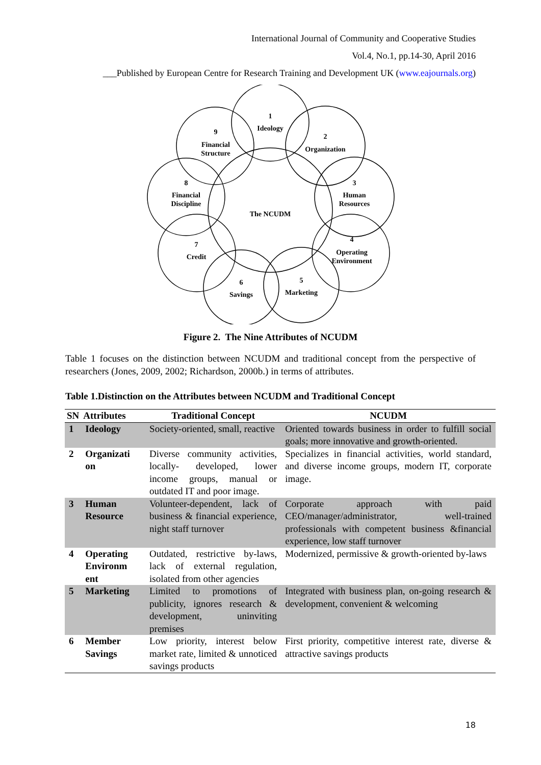International Journal of Community and Cooperative Studies
Vol.4, No.1, pp.14-30, April 2016
___Published by European Centre for Research Training and Development UK (www.eajournals.org)
1
Ideology
2
Organization
3
Human
Resources
4
Operating
Environment
5
Marketing
6
Savings
7
Credit
8
Financial
Discipline
9
Financial
Structure
The NCUDM
Figure 2. The Nine Attributes of NCUDM
Table 1 focuses on the distinction between NCUDM and traditional concept from the perspective of researchers (Jones, 2009, 2002; Richardson, 2000b.) in terms of attributes.
Table 1.Distinction on the Attributes between NCUDM and Traditional Concept
| SN | Attributes | Traditional Concept | NCUDM |
| --- | --- | --- | --- |
| 1 | Ideology | Society-oriented, small, reactive | Oriented towards business in order to fulfill social goals; more innovative and growth-oriented. |
| 2 | Organizati on | Diverse community activities, locally- developed, lower income groups, manual or outdated IT and poor image. | Specializes in financial activities, world standard, and diverse income groups, modern IT, corporate image. |
| 3 | Human Resource | Volunteer-dependent, lack of business & financial experience, night staff turnover | Corporate approach with paid CEO/manager/administrator, well-trained professionals with competent business &financial experience, low staff turnover |
| 4 | Operating Environm ent | Outdated, restrictive by-laws, lack of external regulation, isolated from other agencies | Modernized, permissive & growth-oriented by-laws |
| 5 | Marketing | Limited to promotions of publicity, ignores research & development, uninviting premises | Integrated with business plan, on-going research & development, convenient & welcoming |
| 6 | Member Savings | Low priority, interest below market rate, limited & unnoticed savings products | First priority, competitive interest rate, diverse & attractive savings products |
18